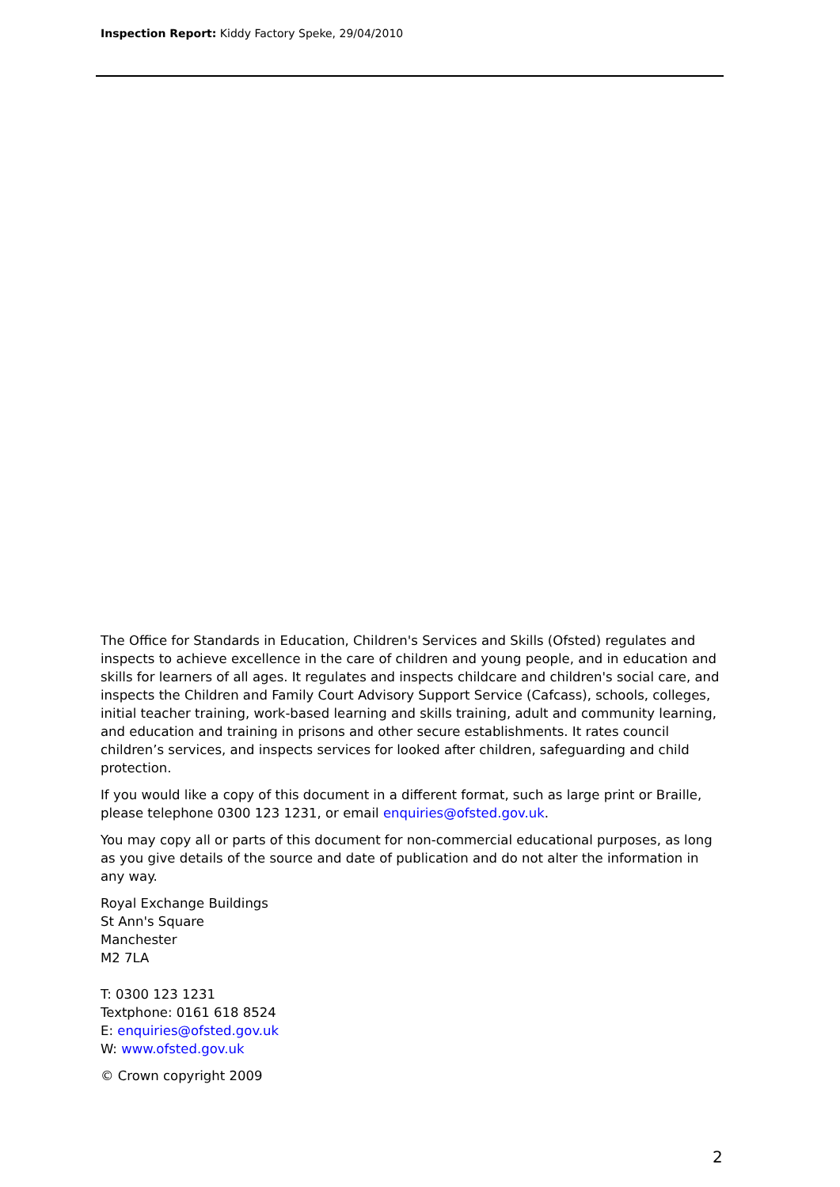Inspection Report: Kiddy Factory Speke, 29/04/2010
The Office for Standards in Education, Children's Services and Skills (Ofsted) regulates and inspects to achieve excellence in the care of children and young people, and in education and skills for learners of all ages. It regulates and inspects childcare and children's social care, and inspects the Children and Family Court Advisory Support Service (Cafcass), schools, colleges, initial teacher training, work-based learning and skills training, adult and community learning, and education and training in prisons and other secure establishments. It rates council children’s services, and inspects services for looked after children, safeguarding and child protection.
If you would like a copy of this document in a different format, such as large print or Braille, please telephone 0300 123 1231, or email enquiries@ofsted.gov.uk.
You may copy all or parts of this document for non-commercial educational purposes, as long as you give details of the source and date of publication and do not alter the information in any way.
Royal Exchange Buildings
St Ann's Square
Manchester
M2 7LA
T: 0300 123 1231
Textphone: 0161 618 8524
E: enquiries@ofsted.gov.uk
W: www.ofsted.gov.uk
© Crown copyright 2009
2